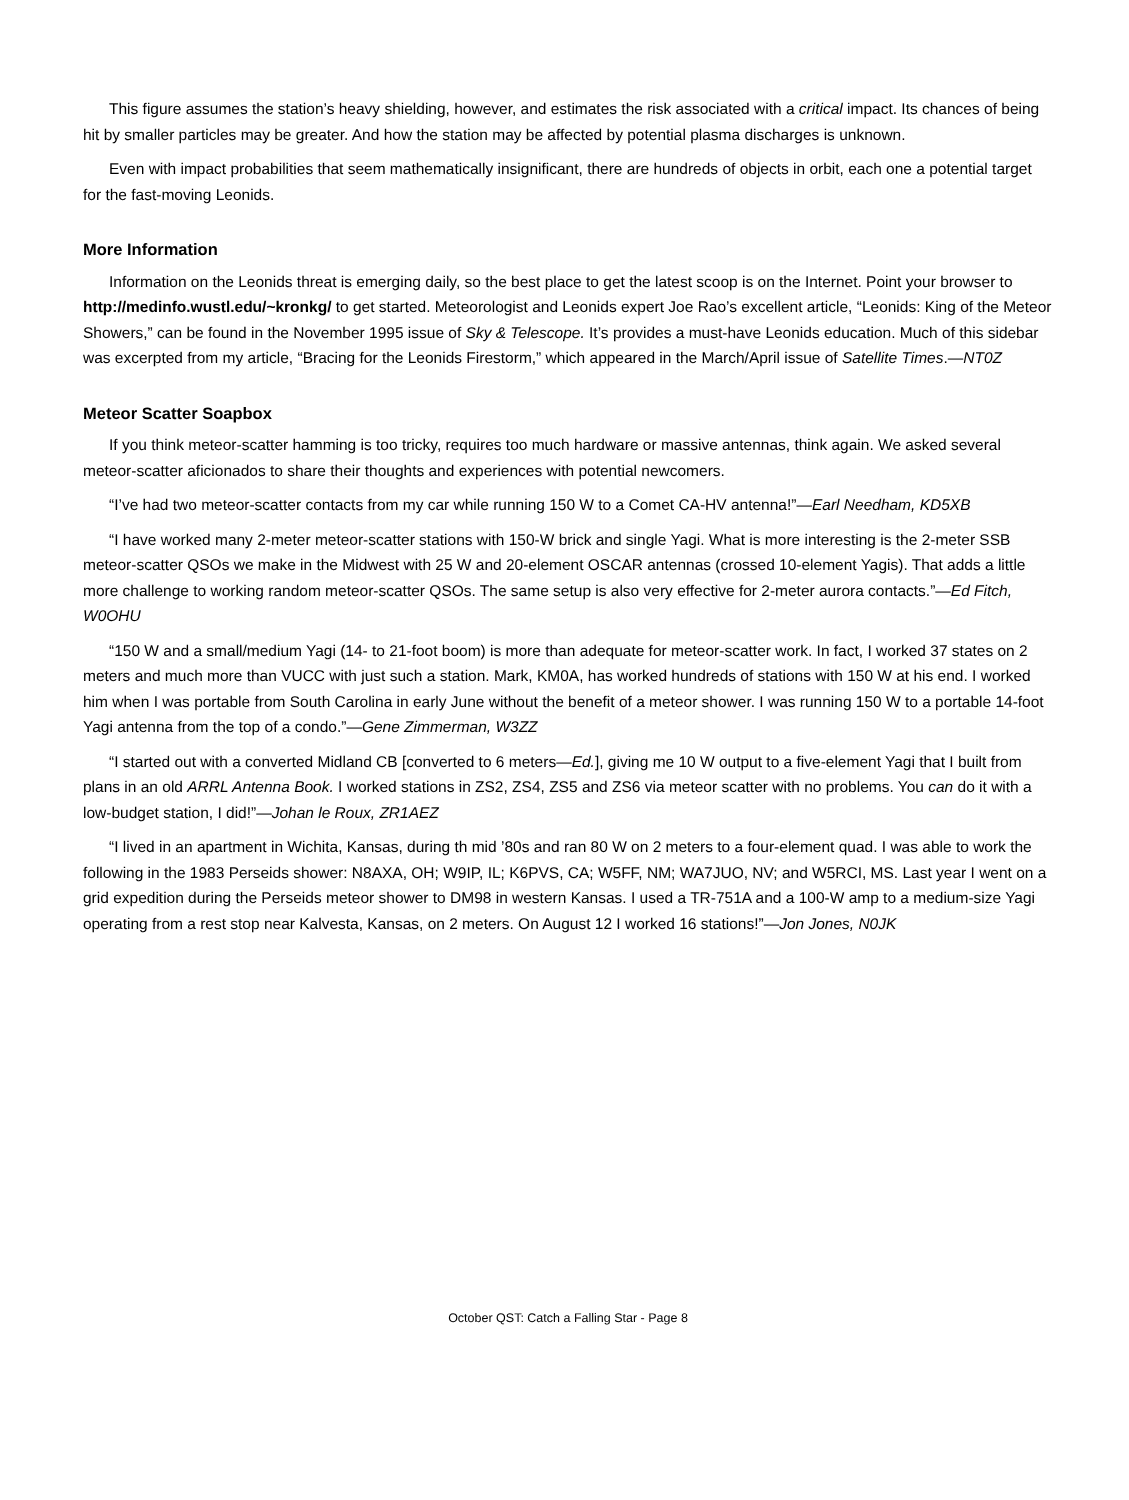This figure assumes the station’s heavy shielding, however, and estimates the risk associated with a critical impact. Its chances of being hit by smaller particles may be greater. And how the station may be affected by potential plasma discharges is unknown.
Even with impact probabilities that seem mathematically insignificant, there are hundreds of objects in orbit, each one a potential target for the fast-moving Leonids.
More Information
Information on the Leonids threat is emerging daily, so the best place to get the latest scoop is on the Internet. Point your browser to http://medinfo.wustl.edu/~kronkg/ to get started. Meteorologist and Leonids expert Joe Rao’s excellent article, “Leonids: King of the Meteor Showers,” can be found in the November 1995 issue of Sky & Telescope. It’s provides a must-have Leonids education. Much of this sidebar was excerpted from my article, “Bracing for the Leonids Firestorm,” which appeared in the March/April issue of Satellite Times.—NT0Z
Meteor Scatter Soapbox
If you think meteor-scatter hamming is too tricky, requires too much hardware or massive antennas, think again. We asked several meteor-scatter aficionados to share their thoughts and experiences with potential newcomers.
“I’ve had two meteor-scatter contacts from my car while running 150 W to a Comet CA-HV antenna!”—Earl Needham, KD5XB
“I have worked many 2-meter meteor-scatter stations with 150-W brick and single Yagi. What is more interesting is the 2-meter SSB meteor-scatter QSOs we make in the Midwest with 25 W and 20-element OSCAR antennas (crossed 10-element Yagis). That adds a little more challenge to working random meteor-scatter QSOs. The same setup is also very effective for 2-meter aurora contacts.”—Ed Fitch, W0OHU
“150 W and a small/medium Yagi (14- to 21-foot boom) is more than adequate for meteor-scatter work. In fact, I worked 37 states on 2 meters and much more than VUCC with just such a station. Mark, KM0A, has worked hundreds of stations with 150 W at his end. I worked him when I was portable from South Carolina in early June without the benefit of a meteor shower. I was running 150 W to a portable 14-foot Yagi antenna from the top of a condo.”—Gene Zimmerman, W3ZZ
“I started out with a converted Midland CB [converted to 6 meters—Ed.], giving me 10 W output to a five-element Yagi that I built from plans in an old ARRL Antenna Book. I worked stations in ZS2, ZS4, ZS5 and ZS6 via meteor scatter with no problems. You can do it with a low-budget station, I did!”—Johan le Roux, ZR1AEZ
“I lived in an apartment in Wichita, Kansas, during th mid ’80s and ran 80 W on 2 meters to a four-element quad. I was able to work the following in the 1983 Perseids shower: N8AXA, OH; W9IP, IL; K6PVS, CA; W5FF, NM; WA7JUO, NV; and W5RCI, MS. Last year I went on a grid expedition during the Perseids meteor shower to DM98 in western Kansas. I used a TR-751A and a 100-W amp to a medium-size Yagi operating from a rest stop near Kalvesta, Kansas, on 2 meters. On August 12 I worked 16 stations!”—Jon Jones, N0JK
October QST: Catch a Falling Star - Page 8